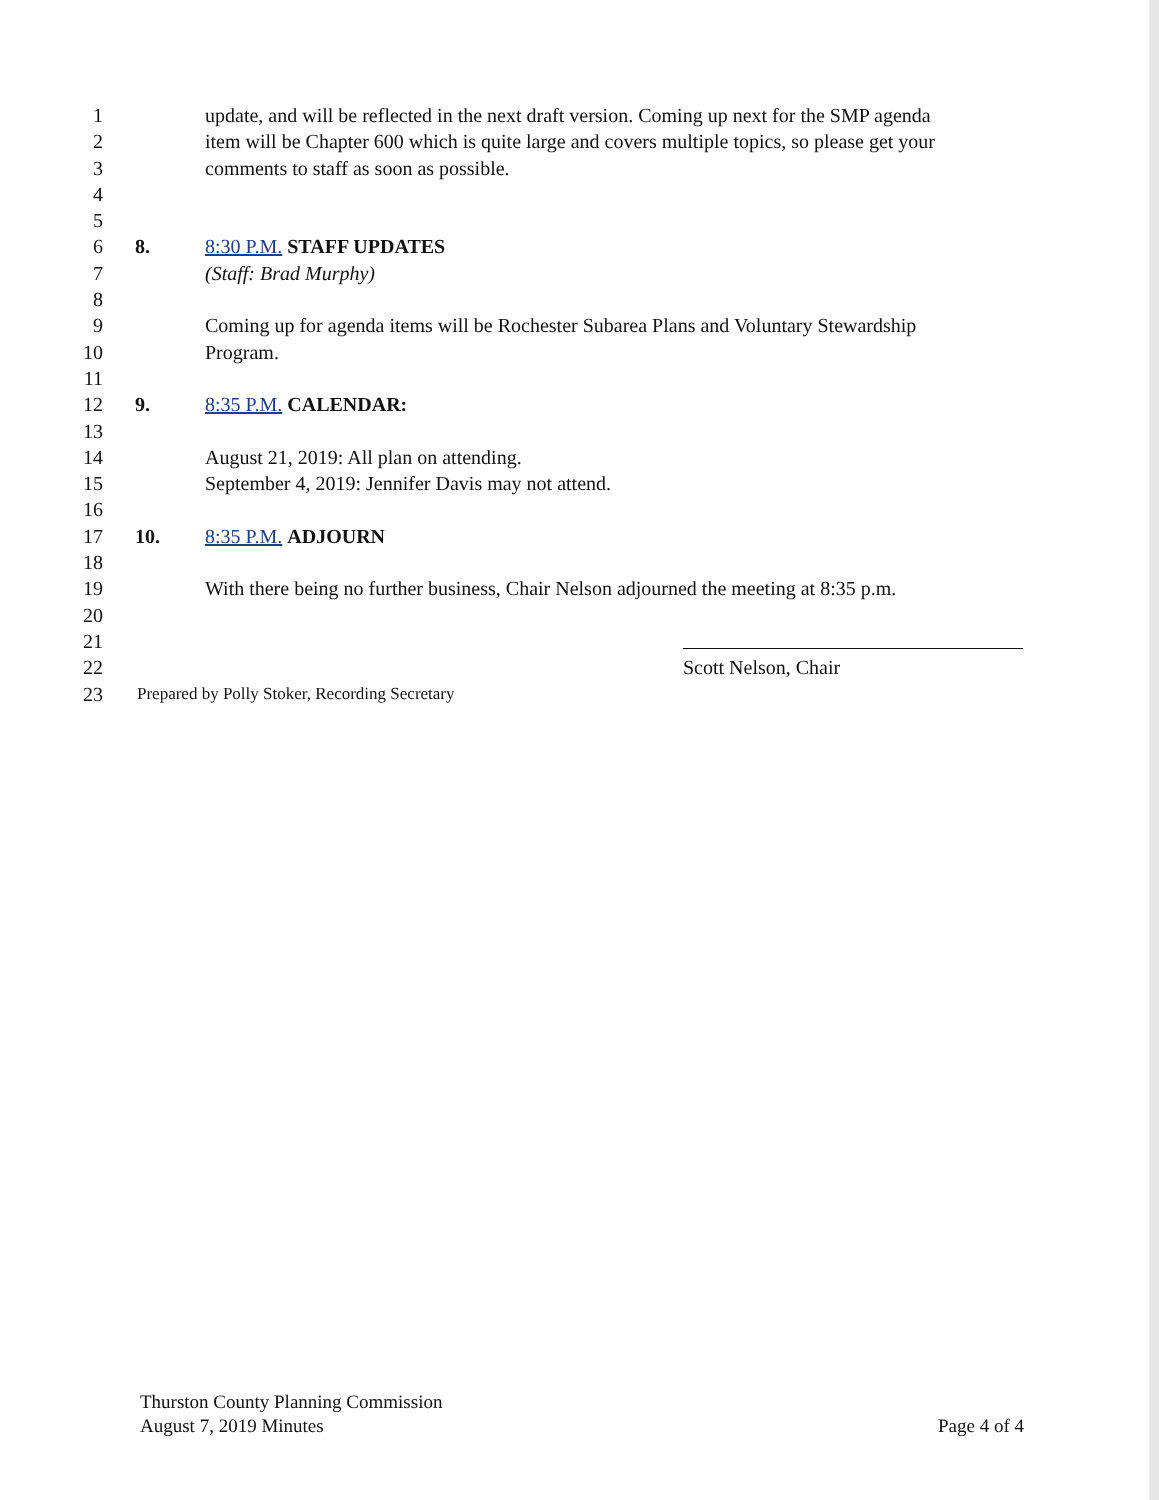1 update, and will be reflected in the next draft version. Coming up next for the SMP agenda
2 item will be Chapter 600 which is quite large and covers multiple topics, so please get your
3 comments to staff as soon as possible.
4
5
6 8. 8:30 P.M. STAFF UPDATES
7 (Staff: Brad Murphy)
8
9 Coming up for agenda items will be Rochester Subarea Plans and Voluntary Stewardship
10 Program.
11
12 9. 8:35 P.M. CALENDAR:
13
14 August 21, 2019: All plan on attending.
15 September 4, 2019: Jennifer Davis may not attend.
16
17 10. 8:35 P.M. ADJOURN
18
19 With there being no further business, Chair Nelson adjourned the meeting at 8:35 p.m.
20
21
22 Scott Nelson, Chair
23 Prepared by Polly Stoker, Recording Secretary
Thurston County Planning Commission
August 7, 2019 Minutes
Page 4 of 4